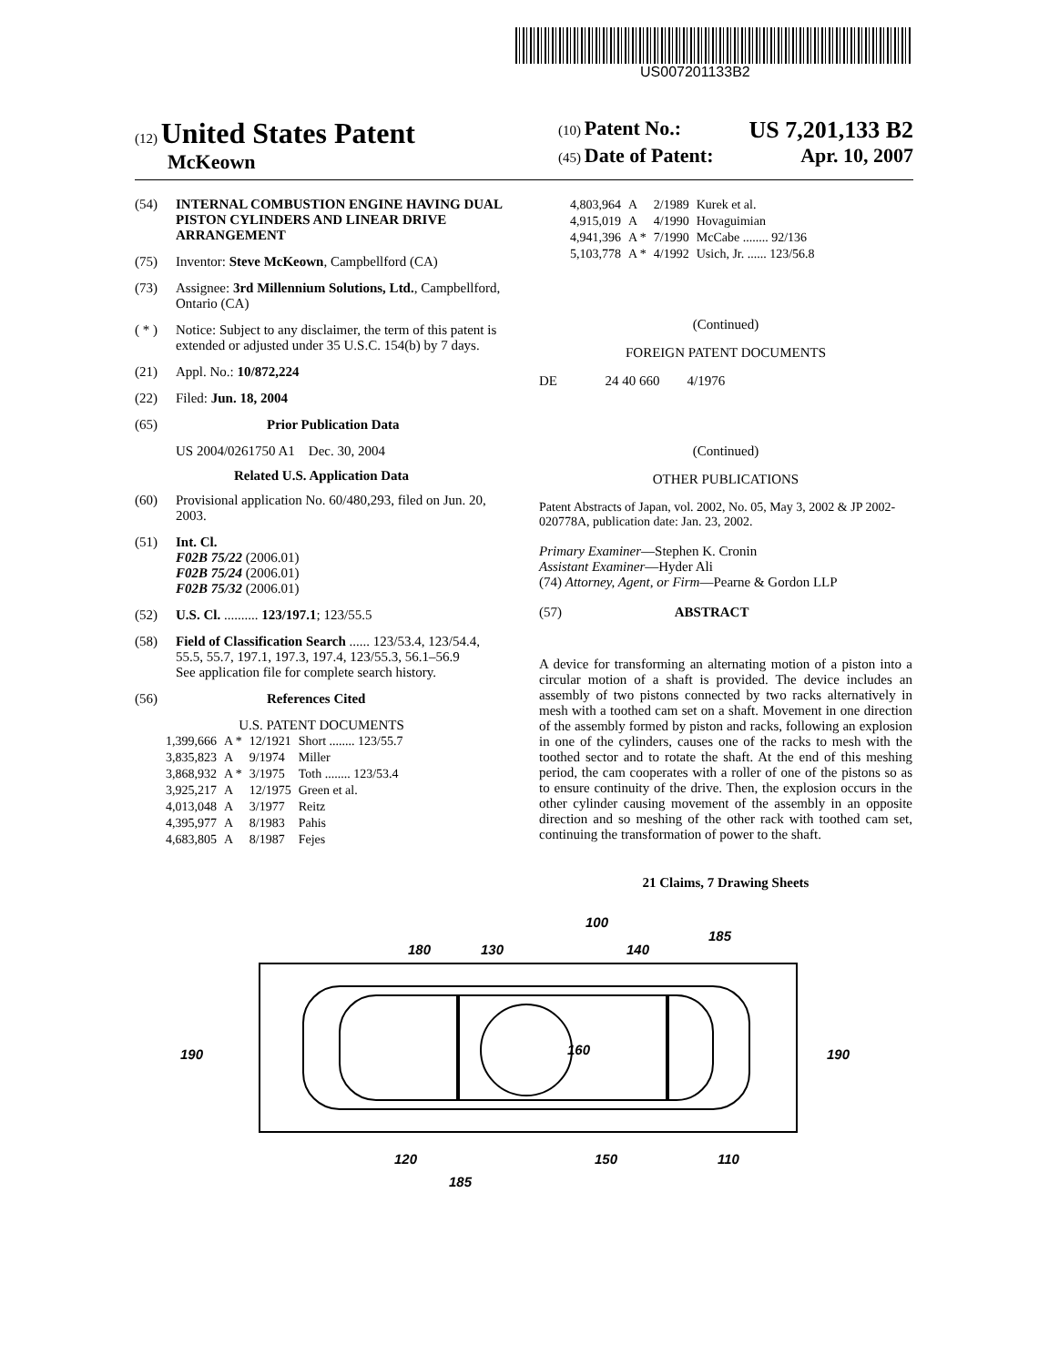US007201133B2
(12) United States Patent
McKeown
(10) Patent No.: US 7,201,133 B2
(45) Date of Patent: Apr. 10, 2007
(54) INTERNAL COMBUSTION ENGINE HAVING DUAL PISTON CYLINDERS AND LINEAR DRIVE ARRANGEMENT
(75) Inventor: Steve McKeown, Campbellford (CA)
(73) Assignee: 3rd Millennium Solutions, Ltd., Campbellford, Ontario (CA)
( * ) Notice: Subject to any disclaimer, the term of this patent is extended or adjusted under 35 U.S.C. 154(b) by 7 days.
(21) Appl. No.: 10/872,224
(22) Filed: Jun. 18, 2004
(65) Prior Publication Data
US 2004/0261750 A1 Dec. 30, 2004
Related U.S. Application Data
(60) Provisional application No. 60/480,293, filed on Jun. 20, 2003.
(51) Int. Cl.
F02B 75/22 (2006.01)
F02B 75/24 (2006.01)
F02B 75/32 (2006.01)
(52) U.S. Cl. .......... 123/197.1; 123/55.5
(58) Field of Classification Search ...... 123/53.4, 123/54.4, 55.5, 55.7, 197.1, 197.3, 197.4, 123/55.3, 56.1–56.9
See application file for complete search history.
(56) References Cited
U.S. PATENT DOCUMENTS
| 1,399,666 | A * | 12/1921 | Short ........ 123/55.7 |
| 3,835,823 | A | 9/1974 | Miller |
| 3,868,932 | A * | 3/1975 | Toth ........ 123/53.4 |
| 3,925,217 | A | 12/1975 | Green et al. |
| 4,013,048 | A | 3/1977 | Reitz |
| 4,395,977 | A | 8/1983 | Pahis |
| 4,683,805 | A | 8/1987 | Fejes |
| 4,803,964 | A | 2/1989 | Kurek et al. |
| 4,915,019 | A | 4/1990 | Hovaguimian |
| 4,941,396 | A * | 7/1990 | McCabe ........ 92/136 |
| 5,103,778 | A * | 4/1992 | Usich, Jr. ...... 123/56.8 |
(Continued)
FOREIGN PATENT DOCUMENTS
DE 24 40 660 4/1976
(Continued)
OTHER PUBLICATIONS
Patent Abstracts of Japan, vol. 2002, No. 05, May 3, 2002 & JP 2002-020778A, publication date: Jan. 23, 2002.
Primary Examiner—Stephen K. Cronin
Assistant Examiner—Hyder Ali
(74) Attorney, Agent, or Firm—Pearne & Gordon LLP
(57) ABSTRACT
A device for transforming an alternating motion of a piston into a circular motion of a shaft is provided. The device includes an assembly of two pistons connected by two racks alternatively in mesh with a toothed cam set on a shaft. Movement in one direction of the assembly formed by piston and racks, following an explosion in one of the cylinders, causes one of the racks to mesh with the toothed sector and to rotate the shaft. At the end of this meshing period, the cam cooperates with a roller of one of the pistons so as to ensure continuity of the drive. Then, the explosion occurs in the other cylinder causing movement of the assembly in an opposite direction and so meshing of the other rack with toothed cam set, continuing the transformation of power to the shaft.
21 Claims, 7 Drawing Sheets
100
180
130
140
185
190
160
190
120
150
110
185